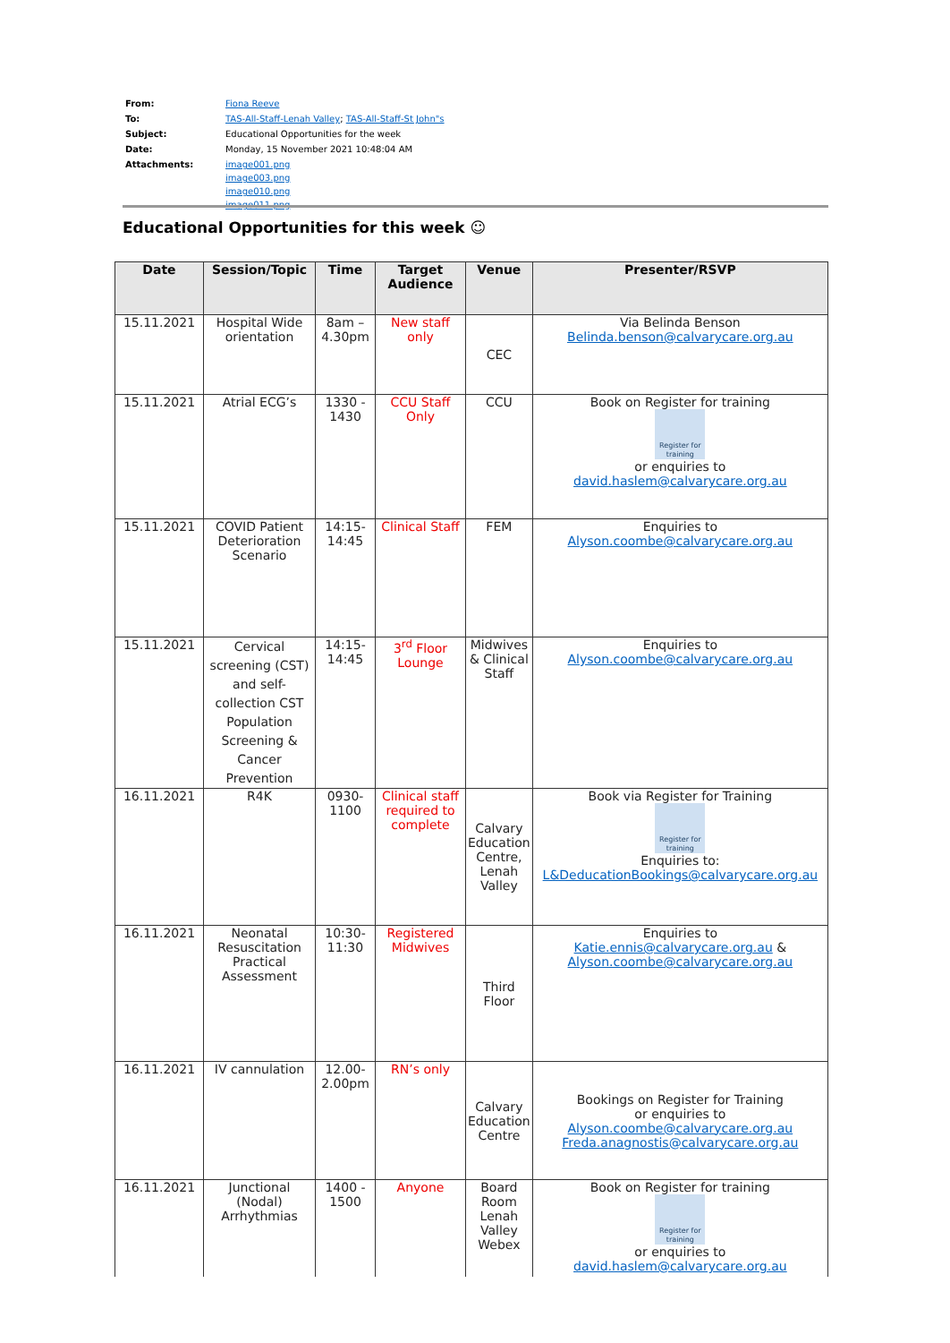| From: | Fiona Reeve |
| To: | TAS-All-Staff-Lenah Valley ; TAS-All-Staff-St John"s |
| Subject: | Educational Opportunities for the week |
| Date: | Monday, 15 November 2021 10:48:04 AM |
| Attachments: | image001.png image003.png image010.png image011.png |
Educational Opportunities for this week ☺
| Date | Session/Topic | Time | Target Audience | Venue | Presenter/RSVP |
| --- | --- | --- | --- | --- | --- |
| 15.11.2021 | Hospital Wide orientation | 8am – 4.30pm | New staff only | CEC | Via Belinda Benson Belinda.benson@calvarycare.org.au |
| 15.11.2021 | Atrial ECG’s | 1330 - 1430 | CCU Staff Only | CCU | Book on Register for training Register for training or enquiries to david.haslem@calvarycare.org.au |
| 15.11.2021 | COVID Patient Deterioration Scenario | 14:15-14:45 | Clinical Staff | FEM | Enquiries to Alyson.coombe@calvarycare.org.au |
| 15.11.2021 | Cervical screening (CST) and self-collection CST Population Screening & Cancer Prevention | 14:15-14:45 | 3<sup>rd</sup> Floor Lounge | Midwives & Clinical Staff | Enquiries to Alyson.coombe@calvarycare.org.au |
| 16.11.2021 | R4K | 0930-1100 | Clinical staff required to complete | Calvary Education Centre, Lenah Valley | Book via Register for Training Register for training Enquiries to: L&DeducationBookings@calvarycare.org.au |
| 16.11.2021 | Neonatal Resuscitation Practical Assessment | 10:30-11:30 | Registered Midwives | Third Floor | Enquiries to Katie.ennis@calvarycare.org.au & Alyson.coombe@calvarycare.org.au |
| 16.11.2021 | IV cannulation | 12.00-2.00pm | RN’s only | Calvary Education Centre | Bookings on Register for Training or enquiries to Alyson.coombe@calvarycare.org.au Freda.anagnostis@calvarycare.org.au |
| 16.11.2021 | Junctional (Nodal) Arrhythmias | 1400 - 1500 | Anyone | Board Room Lenah Valley Webex | Book on Register for training Register for training or enquiries to david.haslem@calvarycare.org.au |